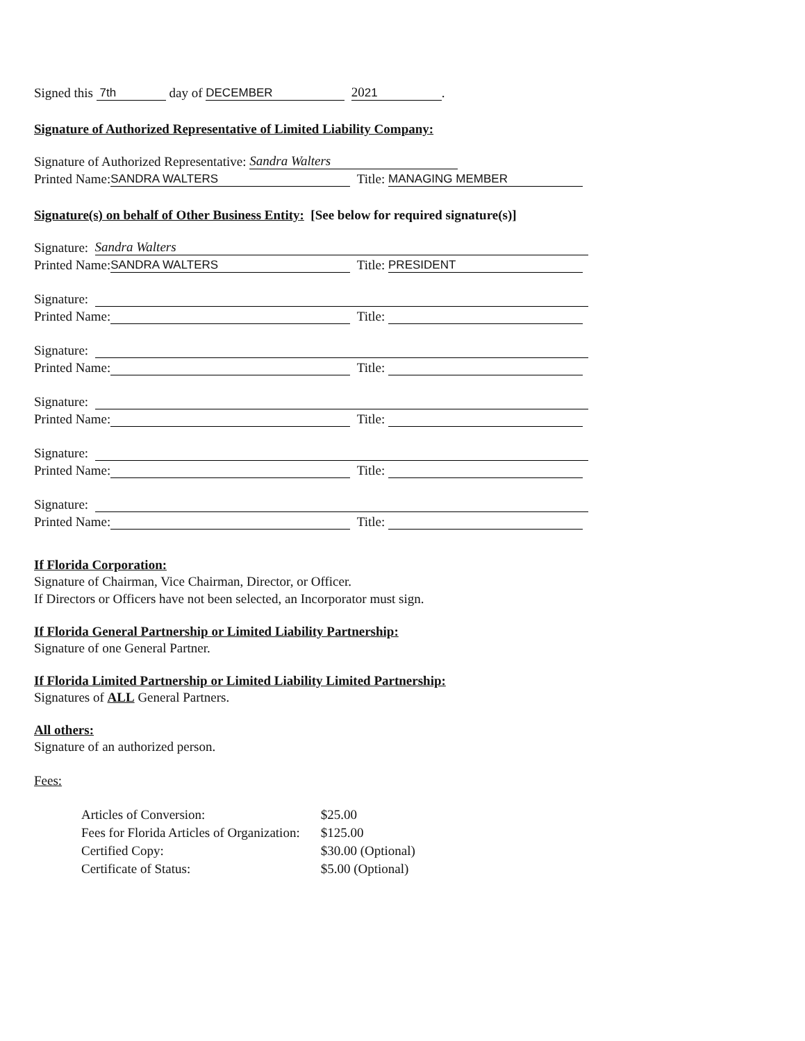Signed this 7th day of DECEMBER 2021.
Signature of Authorized Representative of Limited Liability Company:
Signature of Authorized Representative: Sandra Walters
Printed Name: SANDRA WALTERS Title: MANAGING MEMBER
Signature(s) on behalf of Other Business Entity: [See below for required signature(s)]
Signature: Sandra Walters
Printed Name: SANDRA WALTERS Title: PRESIDENT
Signature:
Printed Name: Title:
Signature:
Printed Name: Title:
Signature:
Printed Name: Title:
Signature:
Printed Name: Title:
Signature:
Printed Name: Title:
If Florida Corporation:
Signature of Chairman, Vice Chairman, Director, or Officer.
If Directors or Officers have not been selected, an Incorporator must sign.
If Florida General Partnership or Limited Liability Partnership:
Signature of one General Partner.
If Florida Limited Partnership or Limited Liability Limited Partnership:
Signatures of ALL General Partners.
All others:
Signature of an authorized person.
Fees:
| Articles of Conversion: | $25.00 |
| Fees for Florida Articles of Organization: | $125.00 |
| Certified Copy: | $30.00 (Optional) |
| Certificate of Status: | $5.00 (Optional) |